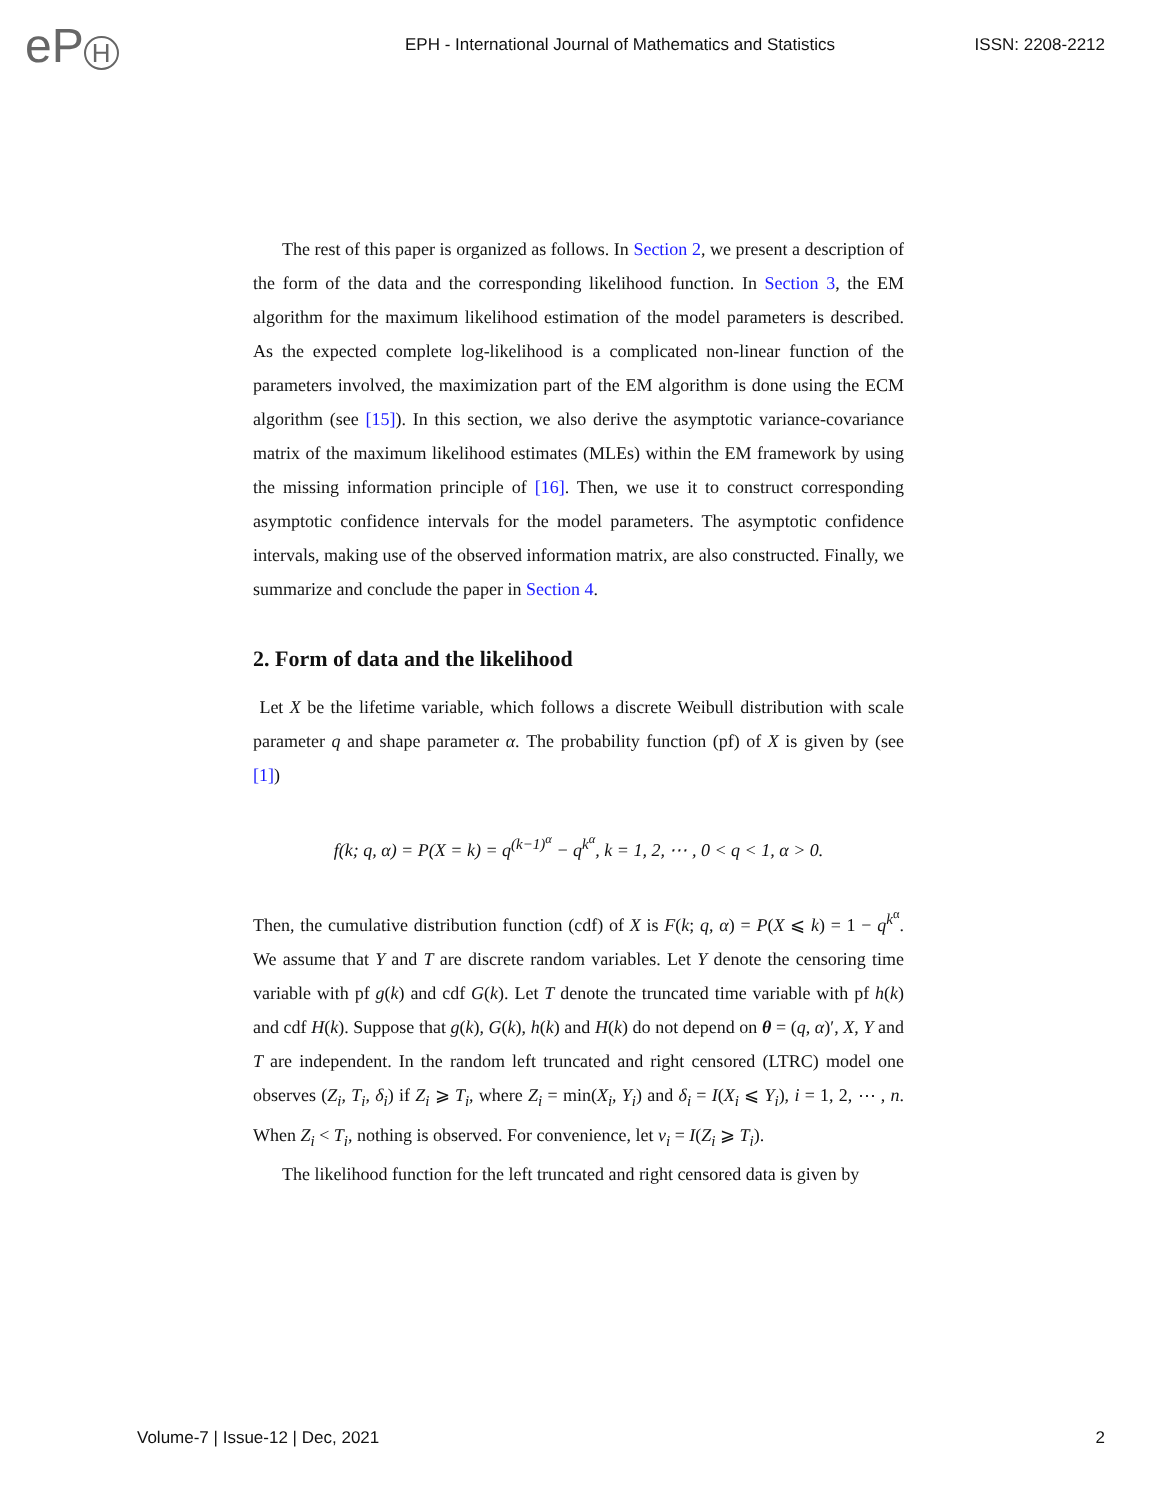eP H
EPH - International Journal of Mathematics and Statistics
ISSN: 2208-2212
The rest of this paper is organized as follows. In Section 2, we present a description of the form of the data and the corresponding likelihood function. In Section 3, the EM algorithm for the maximum likelihood estimation of the model parameters is described. As the expected complete log-likelihood is a complicated non-linear function of the parameters involved, the maximization part of the EM algorithm is done using the ECM algorithm (see [15]). In this section, we also derive the asymptotic variance-covariance matrix of the maximum likelihood estimates (MLEs) within the EM framework by using the missing information principle of [16]. Then, we use it to construct corresponding asymptotic confidence intervals for the model parameters. The asymptotic confidence intervals, making use of the observed information matrix, are also constructed. Finally, we summarize and conclude the paper in Section 4.
2. Form of data and the likelihood
Let X be the lifetime variable, which follows a discrete Weibull distribution with scale parameter q and shape parameter α. The probability function (pf) of X is given by (see [1])
f(k; q, α) = P(X = k) = q<sup>(k−1)<sup>α</sup></sup> − q<sup>k<sup>α</sup></sup>, k = 1, 2, ⋯ , 0 < q < 1, α > 0.
Then, the cumulative distribution function (cdf) of X is F(k; q, α) = P(X ⩽ k) = 1 − q<sup>k<sup>α</sup></sup>. We assume that Y and T are discrete random variables. Let Y denote the censoring time variable with pf g(k) and cdf G(k). Let T denote the truncated time variable with pf h(k) and cdf H(k). Suppose that g(k), G(k), h(k) and H(k) do not depend on θ = (q, α)′, X, Y and T are independent. In the random left truncated and right censored (LTRC) model one observes (Z<sub>i</sub>, T<sub>i</sub>, δ<sub>i</sub>) if Z<sub>i</sub> ⩾ T<sub>i</sub>, where Z<sub>i</sub> = min(X<sub>i</sub>, Y<sub>i</sub>) and δ<sub>i</sub> = I(X<sub>i</sub> ⩽ Y<sub>i</sub>), i = 1, 2, ⋯ , n. When Z<sub>i</sub> < T<sub>i</sub>, nothing is observed. For convenience, let ν<sub>i</sub> = I(Z<sub>i</sub> ⩾ T<sub>i</sub>).
The likelihood function for the left truncated and right censored data is given by
Volume-7 | Issue-12 | Dec, 2021 2